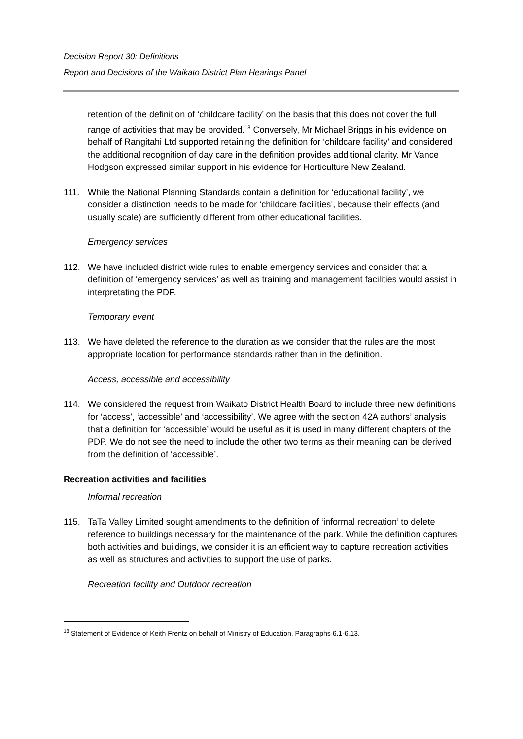Decision Report 30: Definitions
Report and Decisions of the Waikato District Plan Hearings Panel
retention of the definition of ‘childcare facility’ on the basis that this does not cover the full range of activities that may be provided.<sup>18</sup> Conversely, Mr Michael Briggs in his evidence on behalf of Rangitahi Ltd supported retaining the definition for ‘childcare facility’ and considered the additional recognition of day care in the definition provides additional clarity. Mr Vance Hodgson expressed similar support in his evidence for Horticulture New Zealand.
111. While the National Planning Standards contain a definition for ‘educational facility’, we consider a distinction needs to be made for ‘childcare facilities’, because their effects (and usually scale) are sufficiently different from other educational facilities.
Emergency services
112. We have included district wide rules to enable emergency services and consider that a definition of ‘emergency services’ as well as training and management facilities would assist in interpretating the PDP.
Temporary event
113. We have deleted the reference to the duration as we consider that the rules are the most appropriate location for performance standards rather than in the definition.
Access, accessible and accessibility
114. We considered the request from Waikato District Health Board to include three new definitions for ‘access’, ‘accessible’ and ‘accessibility’. We agree with the section 42A authors’ analysis that a definition for ‘accessible’ would be useful as it is used in many different chapters of the PDP. We do not see the need to include the other two terms as their meaning can be derived from the definition of ‘accessible’.
Recreation activities and facilities
Informal recreation
115. TaTa Valley Limited sought amendments to the definition of ‘informal recreation’ to delete reference to buildings necessary for the maintenance of the park. While the definition captures both activities and buildings, we consider it is an efficient way to capture recreation activities as well as structures and activities to support the use of parks.
Recreation facility and Outdoor recreation
<sup>18</sup> Statement of Evidence of Keith Frentz on behalf of Ministry of Education, Paragraphs 6.1-6.13.